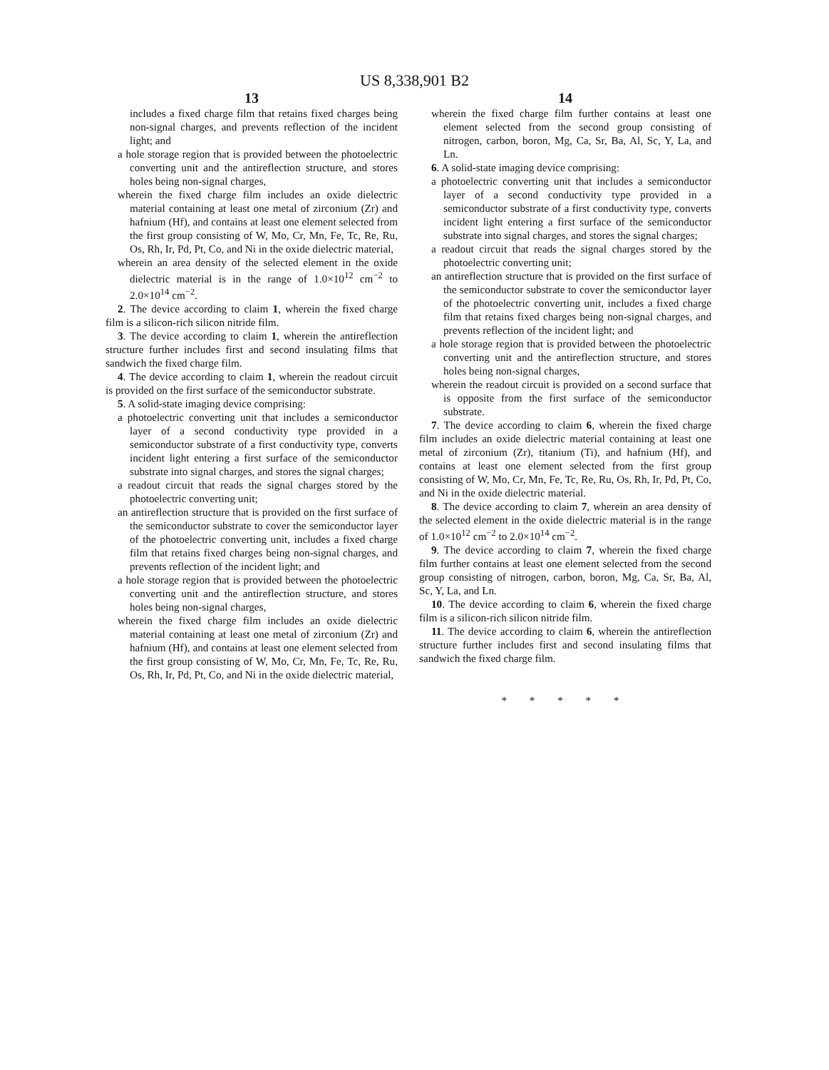US 8,338,901 B2
13
includes a fixed charge film that retains fixed charges being non-signal charges, and prevents reflection of the incident light; and
a hole storage region that is provided between the photoelectric converting unit and the antireflection structure, and stores holes being non-signal charges,
wherein the fixed charge film includes an oxide dielectric material containing at least one metal of zirconium (Zr) and hafnium (Hf), and contains at least one element selected from the first group consisting of W, Mo, Cr, Mn, Fe, Tc, Re, Ru, Os, Rh, Ir, Pd, Pt, Co, and Ni in the oxide dielectric material,
wherein an area density of the selected element in the oxide dielectric material is in the range of 1.0×10<sup>12</sup> cm<sup>−2</sup> to 2.0×10<sup>14</sup> cm<sup>−2</sup>.
2. The device according to claim 1, wherein the fixed charge film is a silicon-rich silicon nitride film.
3. The device according to claim 1, wherein the antireflection structure further includes first and second insulating films that sandwich the fixed charge film.
4. The device according to claim 1, wherein the readout circuit is provided on the first surface of the semiconductor substrate.
5. A solid-state imaging device comprising:
a photoelectric converting unit that includes a semiconductor layer of a second conductivity type provided in a semiconductor substrate of a first conductivity type, converts incident light entering a first surface of the semiconductor substrate into signal charges, and stores the signal charges;
a readout circuit that reads the signal charges stored by the photoelectric converting unit;
an antireflection structure that is provided on the first surface of the semiconductor substrate to cover the semiconductor layer of the photoelectric converting unit, includes a fixed charge film that retains fixed charges being non-signal charges, and prevents reflection of the incident light; and
a hole storage region that is provided between the photoelectric converting unit and the antireflection structure, and stores holes being non-signal charges,
wherein the fixed charge film includes an oxide dielectric material containing at least one metal of zirconium (Zr) and hafnium (Hf), and contains at least one element selected from the first group consisting of W, Mo, Cr, Mn, Fe, Tc, Re, Ru, Os, Rh, Ir, Pd, Pt, Co, and Ni in the oxide dielectric material,
14
wherein the fixed charge film further contains at least one element selected from the second group consisting of nitrogen, carbon, boron, Mg, Ca, Sr, Ba, Al, Sc, Y, La, and Ln.
6. A solid-state imaging device comprising:
a photoelectric converting unit that includes a semiconductor layer of a second conductivity type provided in a semiconductor substrate of a first conductivity type, converts incident light entering a first surface of the semiconductor substrate into signal charges, and stores the signal charges;
a readout circuit that reads the signal charges stored by the photoelectric converting unit;
an antireflection structure that is provided on the first surface of the semiconductor substrate to cover the semiconductor layer of the photoelectric converting unit, includes a fixed charge film that retains fixed charges being non-signal charges, and prevents reflection of the incident light; and
a hole storage region that is provided between the photoelectric converting unit and the antireflection structure, and stores holes being non-signal charges,
wherein the readout circuit is provided on a second surface that is opposite from the first surface of the semiconductor substrate.
7. The device according to claim 6, wherein the fixed charge film includes an oxide dielectric material containing at least one metal of zirconium (Zr), titanium (Ti), and hafnium (Hf), and contains at least one element selected from the first group consisting of W, Mo, Cr, Mn, Fe, Tc, Re, Ru, Os, Rh, Ir, Pd, Pt, Co, and Ni in the oxide dielectric material.
8. The device according to claim 7, wherein an area density of the selected element in the oxide dielectric material is in the range of 1.0×10<sup>12</sup> cm<sup>−2</sup> to 2.0×10<sup>14</sup> cm<sup>−2</sup>.
9. The device according to claim 7, wherein the fixed charge film further contains at least one element selected from the second group consisting of nitrogen, carbon, boron, Mg, Ca, Sr, Ba, Al, Sc, Y, La, and Ln.
10. The device according to claim 6, wherein the fixed charge film is a silicon-rich silicon nitride film.
11. The device according to claim 6, wherein the antireflection structure further includes first and second insulating films that sandwich the fixed charge film.
* * * * *